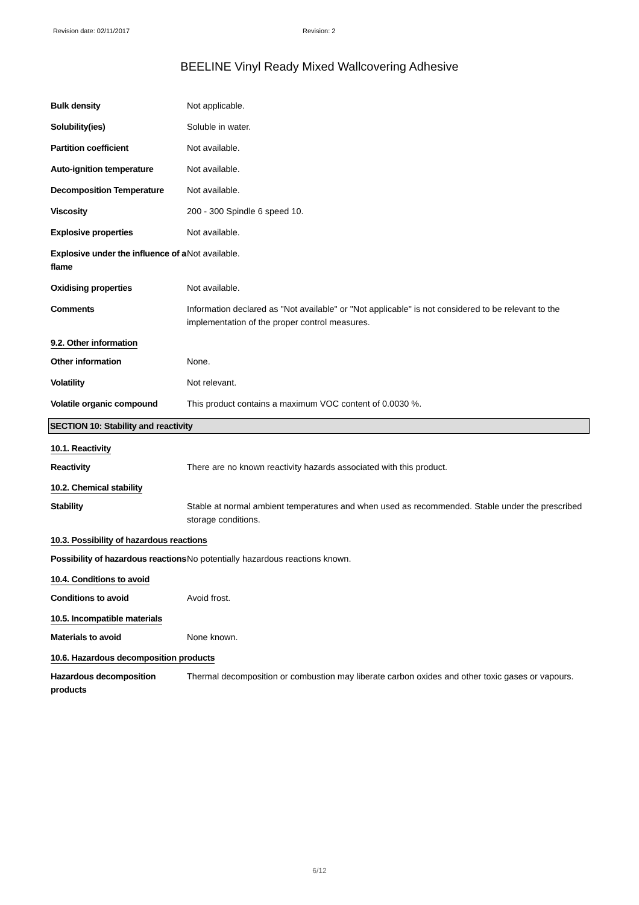Revision date: 02/11/2017 Revision: 2
BEELINE Vinyl Ready Mixed Wallcovering Adhesive
Bulk density Not applicable.
Solubility(ies) Soluble in water.
Partition coefficient Not available.
Auto-ignition temperature Not available.
Decomposition Temperature Not available.
Viscosity 200 - 300 Spindle 6 speed 10.
Explosive properties Not available.
Explosive under the influence of a flame
Not available.
Oxidising properties Not available.
Comments Information declared as "Not available" or "Not applicable" is not considered to be relevant to the implementation of the proper control measures.
9.2. Other information
Other information None.
Volatility Not relevant.
Volatile organic compound This product contains a maximum VOC content of 0.0030 %.
SECTION 10: Stability and reactivity
10.1. Reactivity
Reactivity There are no known reactivity hazards associated with this product.
10.2. Chemical stability
Stability Stable at normal ambient temperatures and when used as recommended. Stable under the prescribed storage conditions.
10.3. Possibility of hazardous reactions
Possibility of hazardous reactions
No potentially hazardous reactions known.
10.4. Conditions to avoid
Conditions to avoid Avoid frost.
10.5. Incompatible materials
Materials to avoid None known.
10.6. Hazardous decomposition products
Hazardous decomposition products
Thermal decomposition or combustion may liberate carbon oxides and other toxic gases or vapours.
6/12